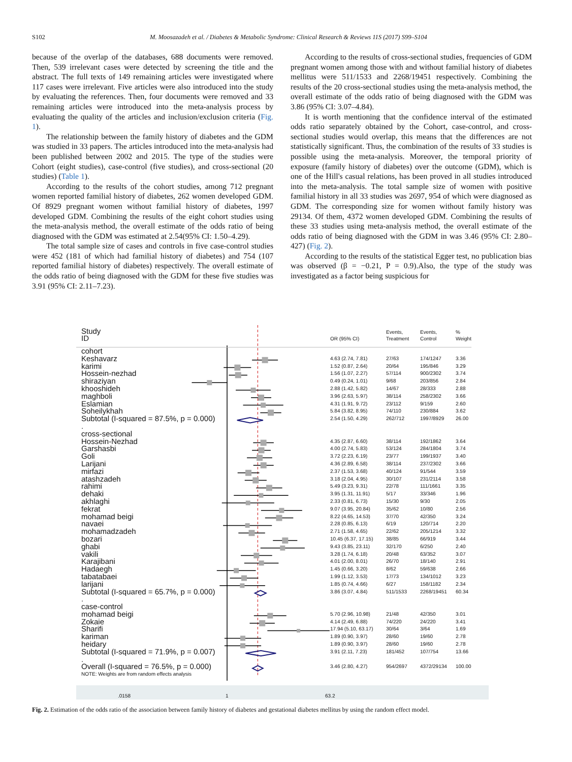S102 M. Moosazadeh et al. / Diabetes & Metabolic Syndrome: Clinical Research & Reviews 11S (2017) S99–S104
because of the overlap of the databases, 688 documents were removed. Then, 539 irrelevant cases were detected by screening the title and the abstract. The full texts of 149 remaining articles were investigated where 117 cases were irrelevant. Five articles were also introduced into the study by evaluating the references. Then, four documents were removed and 33 remaining articles were introduced into the meta-analysis process by evaluating the quality of the articles and inclusion/exclusion criteria (Fig. 1).
The relationship between the family history of diabetes and the GDM was studied in 33 papers. The articles introduced into the meta-analysis had been published between 2002 and 2015. The type of the studies were Cohort (eight studies), case-control (five studies), and cross-sectional (20 studies) (Table 1).
According to the results of the cohort studies, among 712 pregnant women reported familial history of diabetes, 262 women developed GDM. Of 8929 pregnant women without familial history of diabetes, 1997 developed GDM. Combining the results of the eight cohort studies using the meta-analysis method, the overall estimate of the odds ratio of being diagnosed with the GDM was estimated at 2.54(95% CI: 1.50–4.29).
The total sample size of cases and controls in five case-control studies were 452 (181 of which had familial history of diabetes) and 754 (107 reported familial history of diabetes) respectively. The overall estimate of the odds ratio of being diagnosed with the GDM for these five studies was 3.91 (95% CI: 2.11–7.23).
According to the results of cross-sectional studies, frequencies of GDM pregnant women among those with and without familial history of diabetes mellitus were 511/1533 and 2268/19451 respectively. Combining the results of the 20 cross-sectional studies using the meta-analysis method, the overall estimate of the odds ratio of being diagnosed with the GDM was 3.86 (95% CI: 3.07–4.84).
It is worth mentioning that the confidence interval of the estimated odds ratio separately obtained by the Cohort, case-control, and cross-sectional studies would overlap, this means that the differences are not statistically significant. Thus, the combination of the results of 33 studies is possible using the meta-analysis. Moreover, the temporal priority of exposure (family history of diabetes) over the outcome (GDM), which is one of the Hill's casual relations, has been proved in all studies introduced into the meta-analysis. The total sample size of women with positive familial history in all 33 studies was 2697, 954 of which were diagnosed as GDM. The corresponding size for women without family history was 29134. Of them, 4372 women developed GDM. Combining the results of these 33 studies using meta-analysis method, the overall estimate of the odds ratio of being diagnosed with the GDM in was 3.46 (95% CI: 2.80–427) (Fig. 2).
According to the results of the statistical Egger test, no publication bias was observed (β = −0.21, P = 0.9).Also, the type of the study was investigated as a factor being suspicious for
| Study ID | OR (95% CI) | Events, Treatment | Events, Control | % Weight |
| --- | --- | --- | --- | --- |
| cohort | | | | |
| Keshavarz | 4.63 (2.74, 7.81) | 27/63 | 174/1247 | 3.36 |
| karimi | 1.52 (0.87, 2.64) | 20/64 | 195/846 | 3.29 |
| Hossein-nezhad | 1.56 (1.07, 2.27) | 57/114 | 900/2302 | 3.74 |
| shiraziyan | 0.49 (0.24, 1.01) | 9/68 | 203/856 | 2.84 |
| khooshideh | 2.88 (1.42, 5.82) | 14/67 | 28/333 | 2.88 |
| maghboli | 3.96 (2.63, 5.97) | 38/114 | 258/2302 | 3.66 |
| Eslamian | 4.31 (1.91, 9.72) | 23/112 | 9/159 | 2.60 |
| Soheilykhah | 5.84 (3.82, 8.95) | 74/110 | 230/884 | 3.62 |
| Subtotal (I-squared = 87.5%, p = 0.000) | 2.54 (1.50, 4.29) | 262/712 | 1997/8929 | 26.00 |
| . | | | | |
| cross-sectional | | | | |
| Hossein-Nezhad | 4.35 (2.87, 6.60) | 38/114 | 192/1862 | 3.64 |
| Garshasbi | 4.00 (2.74, 5.83) | 53/124 | 284/1804 | 3.74 |
| Goli | 3.72 (2.23, 6.19) | 23/77 | 199/1937 | 3.40 |
| Larijani | 4.36 (2.89, 6.58) | 38/114 | 237/2302 | 3.66 |
| mirfazi | 2.37 (1.53, 3.68) | 40/124 | 91/544 | 3.59 |
| atashzadeh | 3.18 (2.04, 4.95) | 30/107 | 231/2114 | 3.58 |
| rahimi | 5.49 (3.23, 9.31) | 22/78 | 111/1661 | 3.35 |
| dehaki | 3.95 (1.31, 11.91) | 5/17 | 33/346 | 1.96 |
| akhlaghi | 2.33 (0.81, 6.73) | 15/30 | 9/30 | 2.05 |
| fekrat | 9.07 (3.95, 20.84) | 35/62 | 10/80 | 2.56 |
| mohamad beigi | 8.22 (4.65, 14.53) | 37/70 | 42/350 | 3.24 |
| navaei | 2.28 (0.85, 6.13) | 6/19 | 120/714 | 2.20 |
| mohamadzadeh | 2.71 (1.58, 4.65) | 22/62 | 205/1214 | 3.32 |
| bozari | 10.45 (6.37, 17.15) | 38/85 | 66/919 | 3.44 |
| ghabi | 9.43 (3.85, 23.11) | 32/170 | 6/250 | 2.40 |
| vakili | 3.28 (1.74, 6.18) | 20/48 | 63/352 | 3.07 |
| Karajibani | 4.01 (2.00, 8.01) | 26/70 | 18/140 | 2.91 |
| Hadaegh | 1.45 (0.66, 3.20) | 8/62 | 59/638 | 2.66 |
| tabatabaei | 1.99 (1.12, 3.53) | 17/73 | 134/1012 | 3.23 |
| larijani | 1.85 (0.74, 4.66) | 6/27 | 158/1182 | 2.34 |
| Subtotal (I-squared = 65.7%, p = 0.000) | 3.86 (3.07, 4.84) | 511/1533 | 2268/19451 | 60.34 |
| . | | | | |
| case-control | | | | |
| mohamad beigi | 5.70 (2.96, 10.98) | 21/48 | 42/350 | 3.01 |
| Zokaie | 4.14 (2.49, 6.88) | 74/220 | 24/220 | 3.41 |
| Sharifi | 17.94 (5.10, 63.17) | 30/64 | 3/64 | 1.69 |
| kariman | 1.89 (0.90, 3.97) | 28/60 | 19/60 | 2.78 |
| heidary | 1.89 (0.90, 3.97) | 28/60 | 19/60 | 2.78 |
| Subtotal (I-squared = 71.9%, p = 0.007) | 3.91 (2.11, 7.23) | 181/452 | 107/754 | 13.66 |
| . | | | | |
| Overall (I-squared = 76.5%, p = 0.000) | 3.46 (2.80, 4.27) | 954/2697 | 4372/29134 | 100.00 |
| NOTE: Weights are from random effects analysis | | | | |
.0158 1 63.2
Fig. 2. Estimation of the odds ratio of the association between family history of diabetes and gestational diabetes mellitus by using the random effect model.